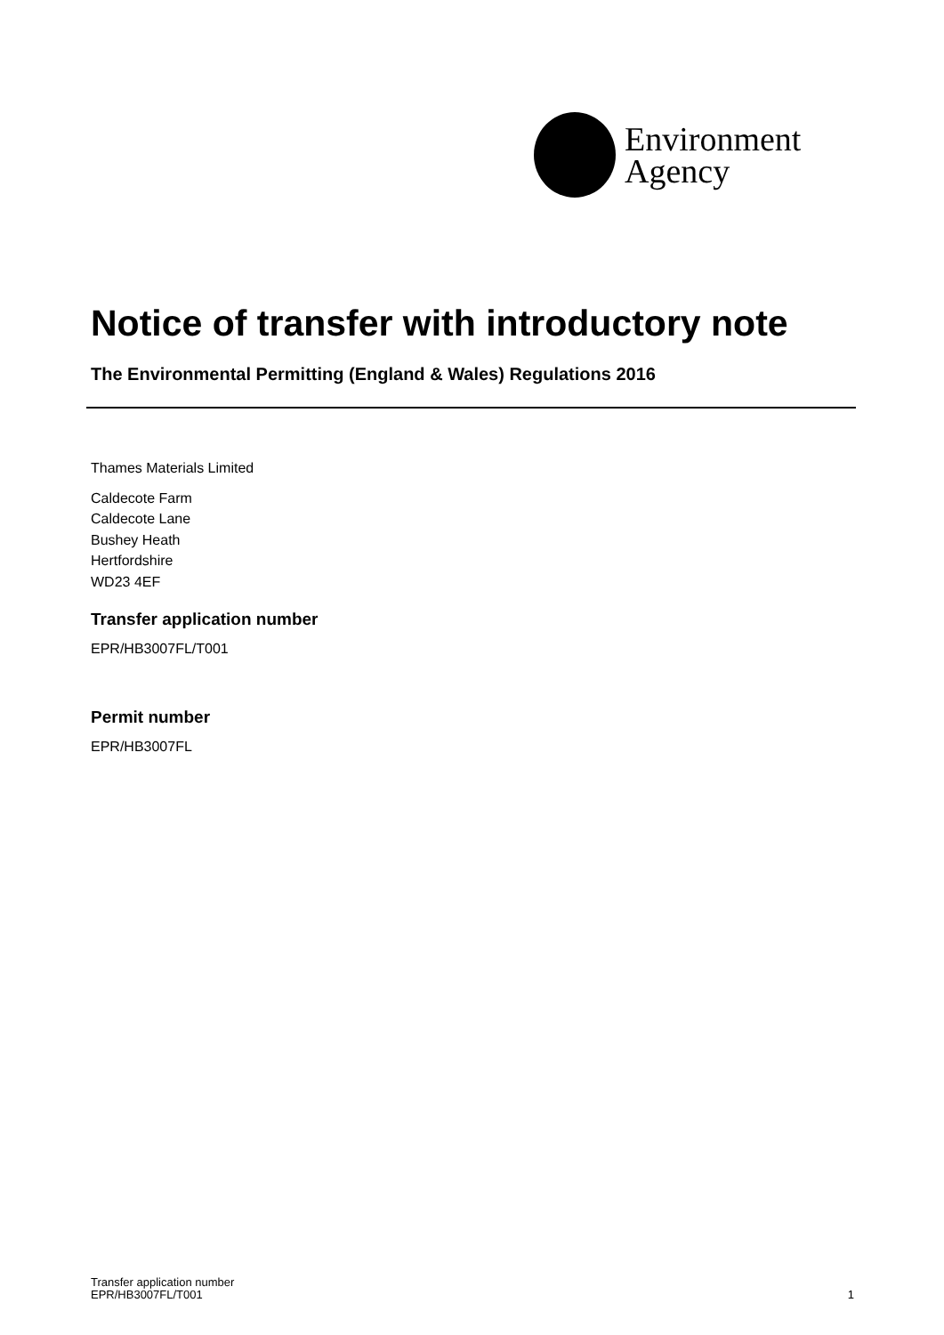Environment
Agency
Notice of transfer with introductory note
The Environmental Permitting (England & Wales) Regulations 2016
Thames Materials Limited
Caldecote Farm
Caldecote Lane
Bushey Heath
Hertfordshire
WD23 4EF
Transfer application number
EPR/HB3007FL/T001
Permit number
EPR/HB3007FL
Transfer application number
EPR/HB3007FL/T001
1